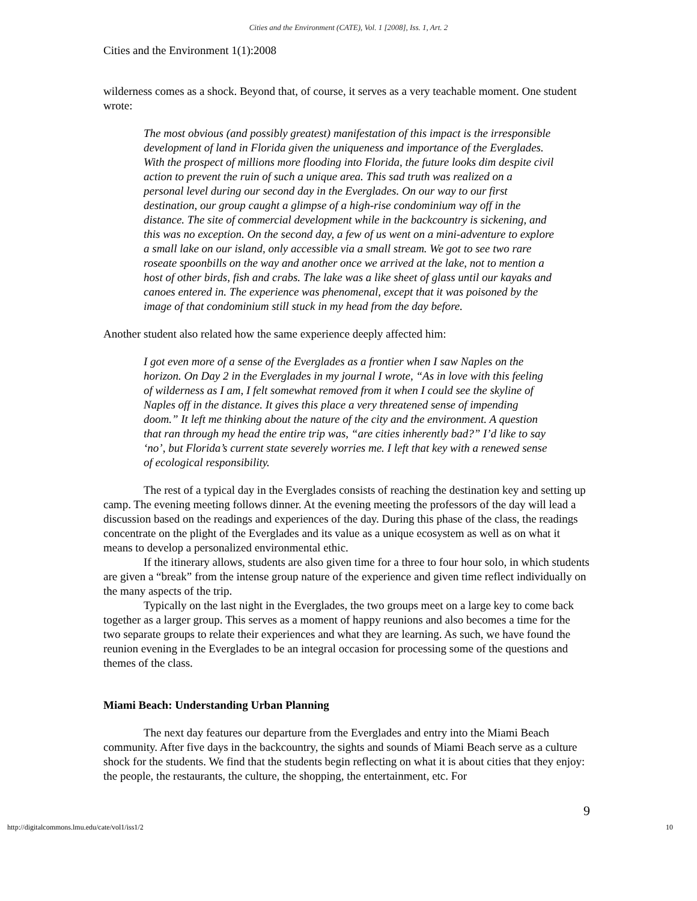Cities and the Environment (CATE), Vol. 1 [2008], Iss. 1, Art. 2
Cities and the Environment 1(1):2008
wilderness comes as a shock. Beyond that, of course, it serves as a very teachable moment. One student wrote:
The most obvious (and possibly greatest) manifestation of this impact is the irresponsible development of land in Florida given the uniqueness and importance of the Everglades. With the prospect of millions more flooding into Florida, the future looks dim despite civil action to prevent the ruin of such a unique area. This sad truth was realized on a personal level during our second day in the Everglades. On our way to our first destination, our group caught a glimpse of a high-rise condominium way off in the distance. The site of commercial development while in the backcountry is sickening, and this was no exception. On the second day, a few of us went on a mini-adventure to explore a small lake on our island, only accessible via a small stream. We got to see two rare roseate spoonbills on the way and another once we arrived at the lake, not to mention a host of other birds, fish and crabs. The lake was a like sheet of glass until our kayaks and canoes entered in. The experience was phenomenal, except that it was poisoned by the image of that condominium still stuck in my head from the day before.
Another student also related how the same experience deeply affected him:
I got even more of a sense of the Everglades as a frontier when I saw Naples on the horizon. On Day 2 in the Everglades in my journal I wrote, “As in love with this feeling of wilderness as I am, I felt somewhat removed from it when I could see the skyline of Naples off in the distance. It gives this place a very threatened sense of impending doom.” It left me thinking about the nature of the city and the environment. A question that ran through my head the entire trip was, “are cities inherently bad?” I’d like to say ‘no’, but Florida’s current state severely worries me. I left that key with a renewed sense of ecological responsibility.
The rest of a typical day in the Everglades consists of reaching the destination key and setting up camp. The evening meeting follows dinner. At the evening meeting the professors of the day will lead a discussion based on the readings and experiences of the day. During this phase of the class, the readings concentrate on the plight of the Everglades and its value as a unique ecosystem as well as on what it means to develop a personalized environmental ethic.
If the itinerary allows, students are also given time for a three to four hour solo, in which students are given a “break” from the intense group nature of the experience and given time reflect individually on the many aspects of the trip.
Typically on the last night in the Everglades, the two groups meet on a large key to come back together as a larger group. This serves as a moment of happy reunions and also becomes a time for the two separate groups to relate their experiences and what they are learning. As such, we have found the reunion evening in the Everglades to be an integral occasion for processing some of the questions and themes of the class.
Miami Beach: Understanding Urban Planning
The next day features our departure from the Everglades and entry into the Miami Beach community. After five days in the backcountry, the sights and sounds of Miami Beach serve as a culture shock for the students. We find that the students begin reflecting on what it is about cities that they enjoy: the people, the restaurants, the culture, the shopping, the entertainment, etc. For
9
http://digitalcommons.lmu.edu/cate/vol1/iss1/2 10